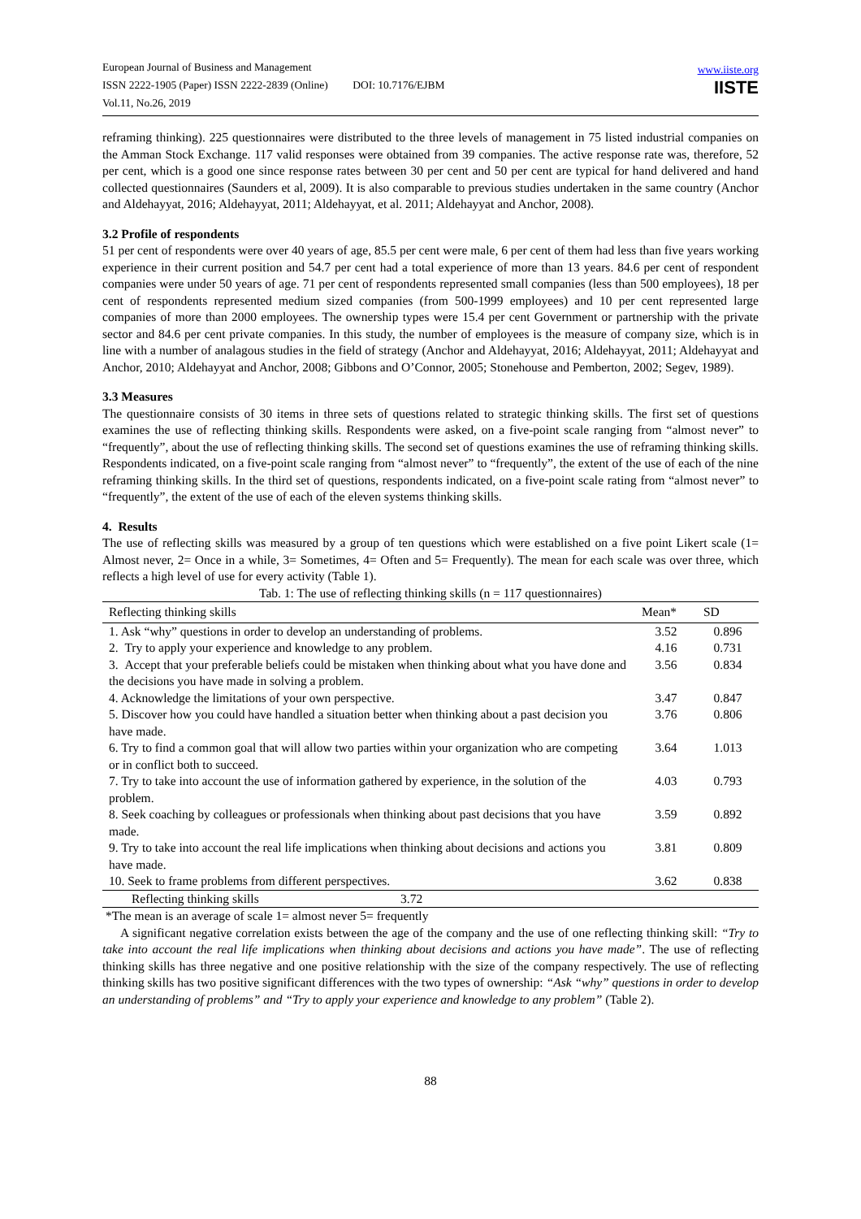European Journal of Business and Management
ISSN 2222-1905 (Paper) ISSN 2222-2839 (Online) DOI: 10.7176/EJBM
Vol.11, No.26, 2019
www.iiste.org
IISTE
reframing thinking). 225 questionnaires were distributed to the three levels of management in 75 listed industrial companies on the Amman Stock Exchange. 117 valid responses were obtained from 39 companies. The active response rate was, therefore, 52 per cent, which is a good one since response rates between 30 per cent and 50 per cent are typical for hand delivered and hand collected questionnaires (Saunders et al, 2009). It is also comparable to previous studies undertaken in the same country (Anchor and Aldehayyat, 2016; Aldehayyat, 2011; Aldehayyat, et al. 2011; Aldehayyat and Anchor, 2008).
3.2 Profile of respondents
51 per cent of respondents were over 40 years of age, 85.5 per cent were male, 6 per cent of them had less than five years working experience in their current position and 54.7 per cent had a total experience of more than 13 years. 84.6 per cent of respondent companies were under 50 years of age. 71 per cent of respondents represented small companies (less than 500 employees), 18 per cent of respondents represented medium sized companies (from 500-1999 employees) and 10 per cent represented large companies of more than 2000 employees. The ownership types were 15.4 per cent Government or partnership with the private sector and 84.6 per cent private companies. In this study, the number of employees is the measure of company size, which is in line with a number of analagous studies in the field of strategy (Anchor and Aldehayyat, 2016; Aldehayyat, 2011; Aldehayyat and Anchor, 2010; Aldehayyat and Anchor, 2008; Gibbons and O’Connor, 2005; Stonehouse and Pemberton, 2002; Segev, 1989).
3.3 Measures
The questionnaire consists of 30 items in three sets of questions related to strategic thinking skills. The first set of questions examines the use of reflecting thinking skills. Respondents were asked, on a five-point scale ranging from “almost never” to “frequently”, about the use of reflecting thinking skills. The second set of questions examines the use of reframing thinking skills. Respondents indicated, on a five-point scale ranging from “almost never” to “frequently”, the extent of the use of each of the nine reframing thinking skills. In the third set of questions, respondents indicated, on a five-point scale rating from “almost never” to “frequently”, the extent of the use of each of the eleven systems thinking skills.
4. Results
The use of reflecting skills was measured by a group of ten questions which were established on a five point Likert scale (1= Almost never, 2= Once in a while, 3= Sometimes, 4= Often and 5= Frequently). The mean for each scale was over three, which reflects a high level of use for every activity (Table 1).
Tab. 1: The use of reflecting thinking skills (n = 117 questionnaires)
| Reflecting thinking skills | Mean* | SD |
| --- | --- | --- |
| 1. Ask “why” questions in order to develop an understanding of problems. | 3.52 | 0.896 |
| 2. Try to apply your experience and knowledge to any problem. | 4.16 | 0.731 |
| 3. Accept that your preferable beliefs could be mistaken when thinking about what you have done and the decisions you have made in solving a problem. | 3.56 | 0.834 |
| 4. Acknowledge the limitations of your own perspective. | 3.47 | 0.847 |
| 5. Discover how you could have handled a situation better when thinking about a past decision you have made. | 3.76 | 0.806 |
| 6. Try to find a common goal that will allow two parties within your organization who are competing or in conflict both to succeed. | 3.64 | 1.013 |
| 7. Try to take into account the use of information gathered by experience, in the solution of the problem. | 4.03 | 0.793 |
| 8. Seek coaching by colleagues or professionals when thinking about past decisions that you have made. | 3.59 | 0.892 |
| 9. Try to take into account the real life implications when thinking about decisions and actions you have made. | 3.81 | 0.809 |
| 10. Seek to frame problems from different perspectives. | 3.62 | 0.838 |
| Reflecting thinking skills 3.72 | | |
*The mean is an average of scale 1= almost never 5= frequently
A significant negative correlation exists between the age of the company and the use of one reflecting thinking skill: “Try to take into account the real life implications when thinking about decisions and actions you have made”. The use of reflecting thinking skills has three negative and one positive relationship with the size of the company respectively. The use of reflecting thinking skills has two positive significant differences with the two types of ownership: “Ask “why” questions in order to develop an understanding of problems” and “Try to apply your experience and knowledge to any problem” (Table 2).
88